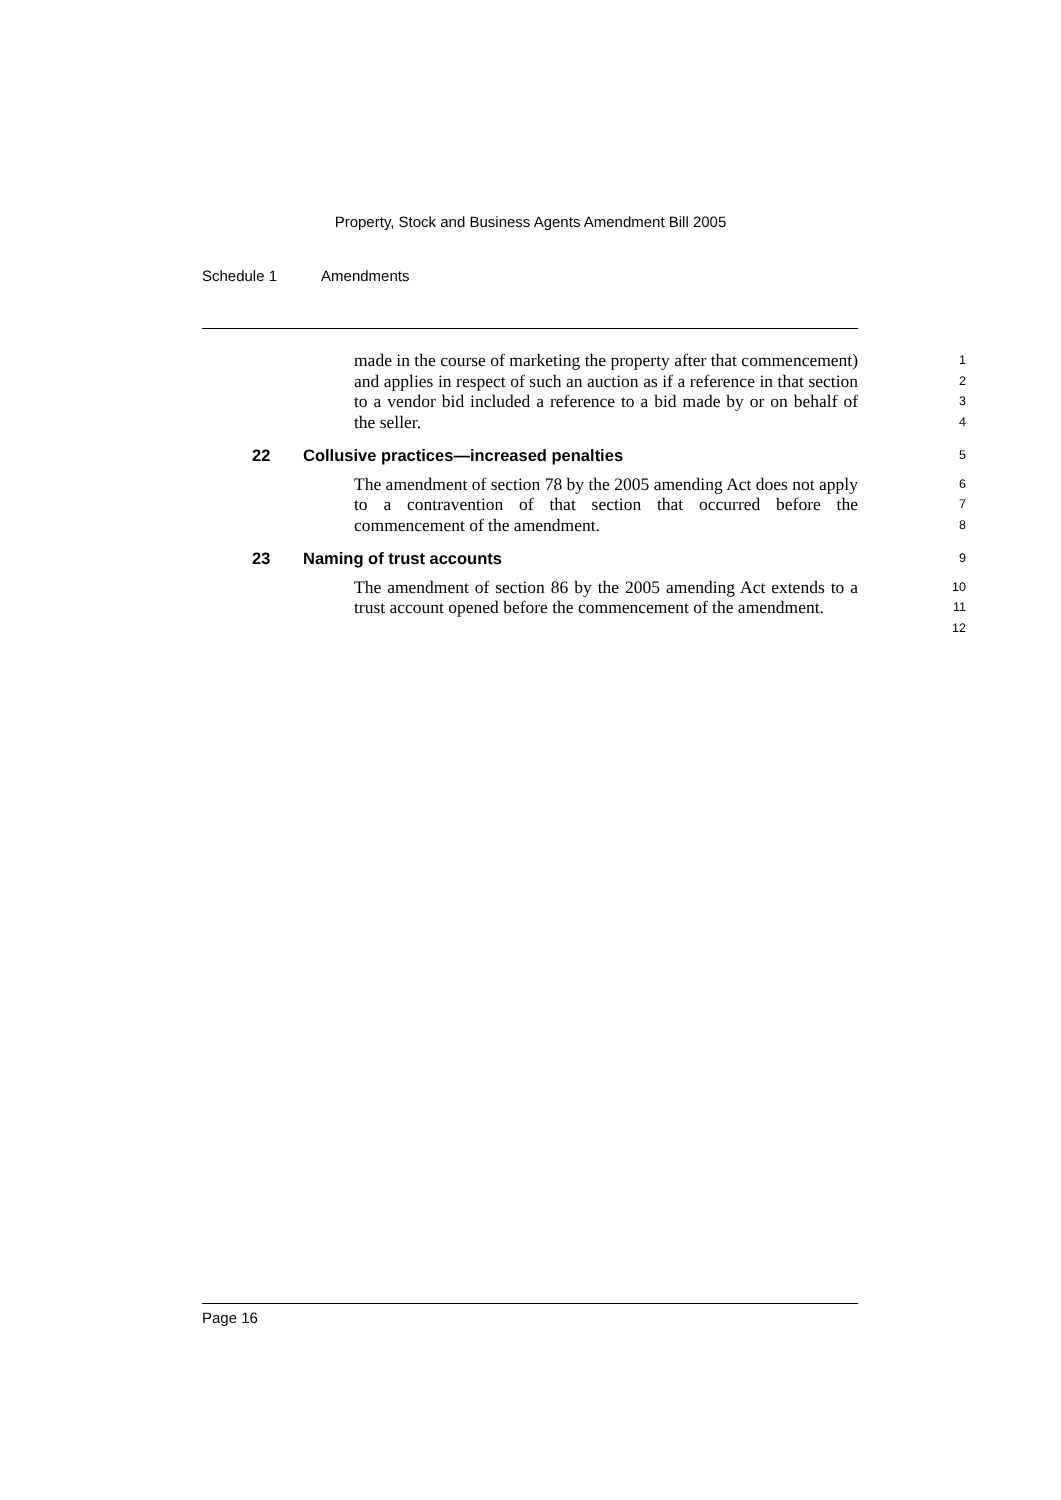Property, Stock and Business Agents Amendment Bill 2005
Schedule 1 Amendments
made in the course of marketing the property after that commencement) and applies in respect of such an auction as if a reference in that section to a vendor bid included a reference to a bid made by or on behalf of the seller.
1
2
3
4
22 Collusive practices—increased penalties
5
The amendment of section 78 by the 2005 amending Act does not apply to a contravention of that section that occurred before the commencement of the amendment.
6
7
8
23 Naming of trust accounts
9
The amendment of section 86 by the 2005 amending Act extends to a trust account opened before the commencement of the amendment.
10
11
12
Page 16